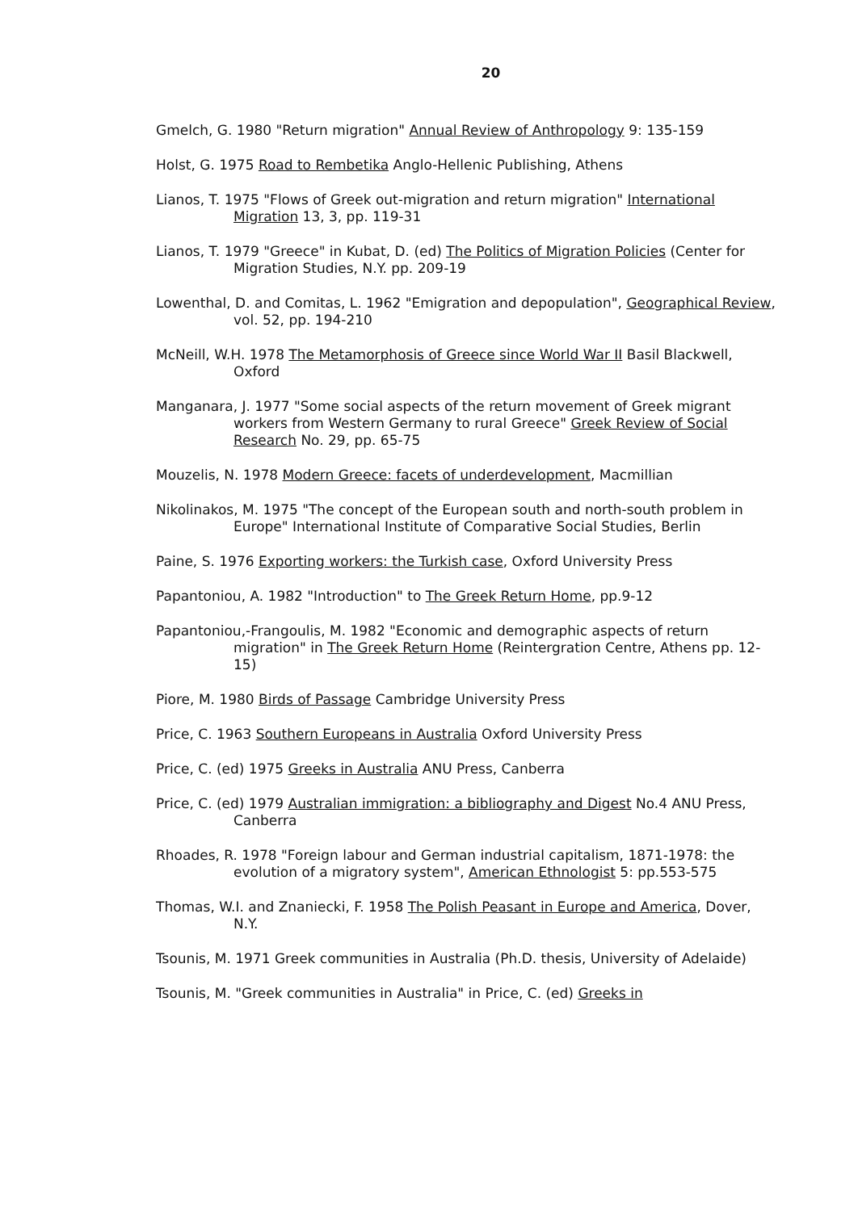20
Gmelch, G. 1980 "Return migration" Annual Review of Anthropology 9: 135-159
Holst, G. 1975 Road to Rembetika Anglo-Hellenic Publishing, Athens
Lianos, T. 1975 "Flows of Greek out-migration and return migration" International Migration 13, 3, pp. 119-31
Lianos, T. 1979 "Greece" in Kubat, D. (ed) The Politics of Migration Policies (Center for Migration Studies, N.Y. pp. 209-19
Lowenthal, D. and Comitas, L. 1962 "Emigration and depopulation", Geographical Review, vol. 52, pp. 194-210
McNeill, W.H. 1978 The Metamorphosis of Greece since World War II Basil Blackwell, Oxford
Manganara, J. 1977 "Some social aspects of the return movement of Greek migrant workers from Western Germany to rural Greece" Greek Review of Social Research No. 29, pp. 65-75
Mouzelis, N. 1978 Modern Greece: facets of underdevelopment, Macmillian
Nikolinakos, M. 1975 "The concept of the European south and north-south problem in Europe" International Institute of Comparative Social Studies, Berlin
Paine, S. 1976 Exporting workers: the Turkish case, Oxford University Press
Papantoniou, A. 1982 "Introduction" to The Greek Return Home, pp.9-12
Papantoniou,-Frangoulis, M. 1982 "Economic and demographic aspects of return migration" in The Greek Return Home (Reintergration Centre, Athens pp. 12-15)
Piore, M. 1980 Birds of Passage Cambridge University Press
Price, C. 1963 Southern Europeans in Australia Oxford University Press
Price, C. (ed) 1975 Greeks in Australia ANU Press, Canberra
Price, C. (ed) 1979 Australian immigration: a bibliography and Digest No.4 ANU Press, Canberra
Rhoades, R. 1978 "Foreign labour and German industrial capitalism, 1871-1978: the evolution of a migratory system", American Ethnologist 5: pp.553-575
Thomas, W.I. and Znaniecki, F. 1958 The Polish Peasant in Europe and America, Dover, N.Y.
Tsounis, M. 1971 Greek communities in Australia (Ph.D. thesis, University of Adelaide)
Tsounis, M. "Greek communities in Australia" in Price, C. (ed) Greeks in